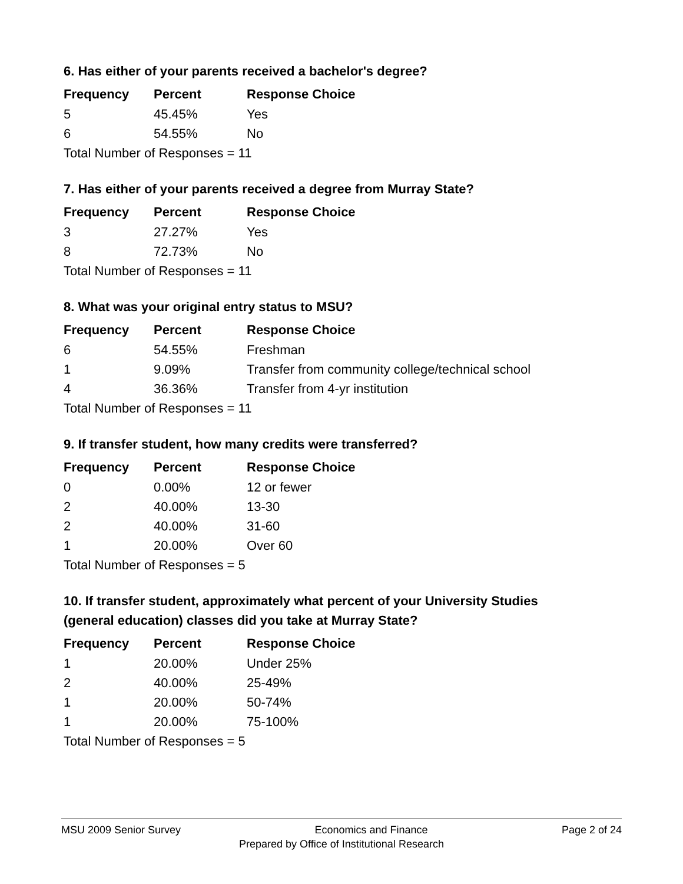6. Has either of your parents received a bachelor's degree?
| Frequency | Percent | Response Choice |
| --- | --- | --- |
| 5 | 45.45% | Yes |
| 6 | 54.55% | No |
| Total Number of Responses = 11 | | |
7. Has either of your parents received a degree from Murray State?
| Frequency | Percent | Response Choice |
| --- | --- | --- |
| 3 | 27.27% | Yes |
| 8 | 72.73% | No |
| Total Number of Responses = 11 | | |
8. What was your original entry status to MSU?
| Frequency | Percent | Response Choice |
| --- | --- | --- |
| 6 | 54.55% | Freshman |
| 1 | 9.09% | Transfer from community college/technical school |
| 4 | 36.36% | Transfer from 4-yr institution |
| Total Number of Responses = 11 | | |
9. If transfer student, how many credits were transferred?
| Frequency | Percent | Response Choice |
| --- | --- | --- |
| 0 | 0.00% | 12 or fewer |
| 2 | 40.00% | 13-30 |
| 2 | 40.00% | 31-60 |
| 1 | 20.00% | Over 60 |
| Total Number of Responses = 5 | | |
10. If transfer student, approximately what percent of your University Studies
(general education) classes did you take at Murray State?
| Frequency | Percent | Response Choice |
| --- | --- | --- |
| 1 | 20.00% | Under 25% |
| 2 | 40.00% | 25-49% |
| 1 | 20.00% | 50-74% |
| 1 | 20.00% | 75-100% |
| Total Number of Responses = 5 | | |
MSU 2009 Senior Survey Economics and Finance Page 2 of 24
Prepared by Office of Institutional Research